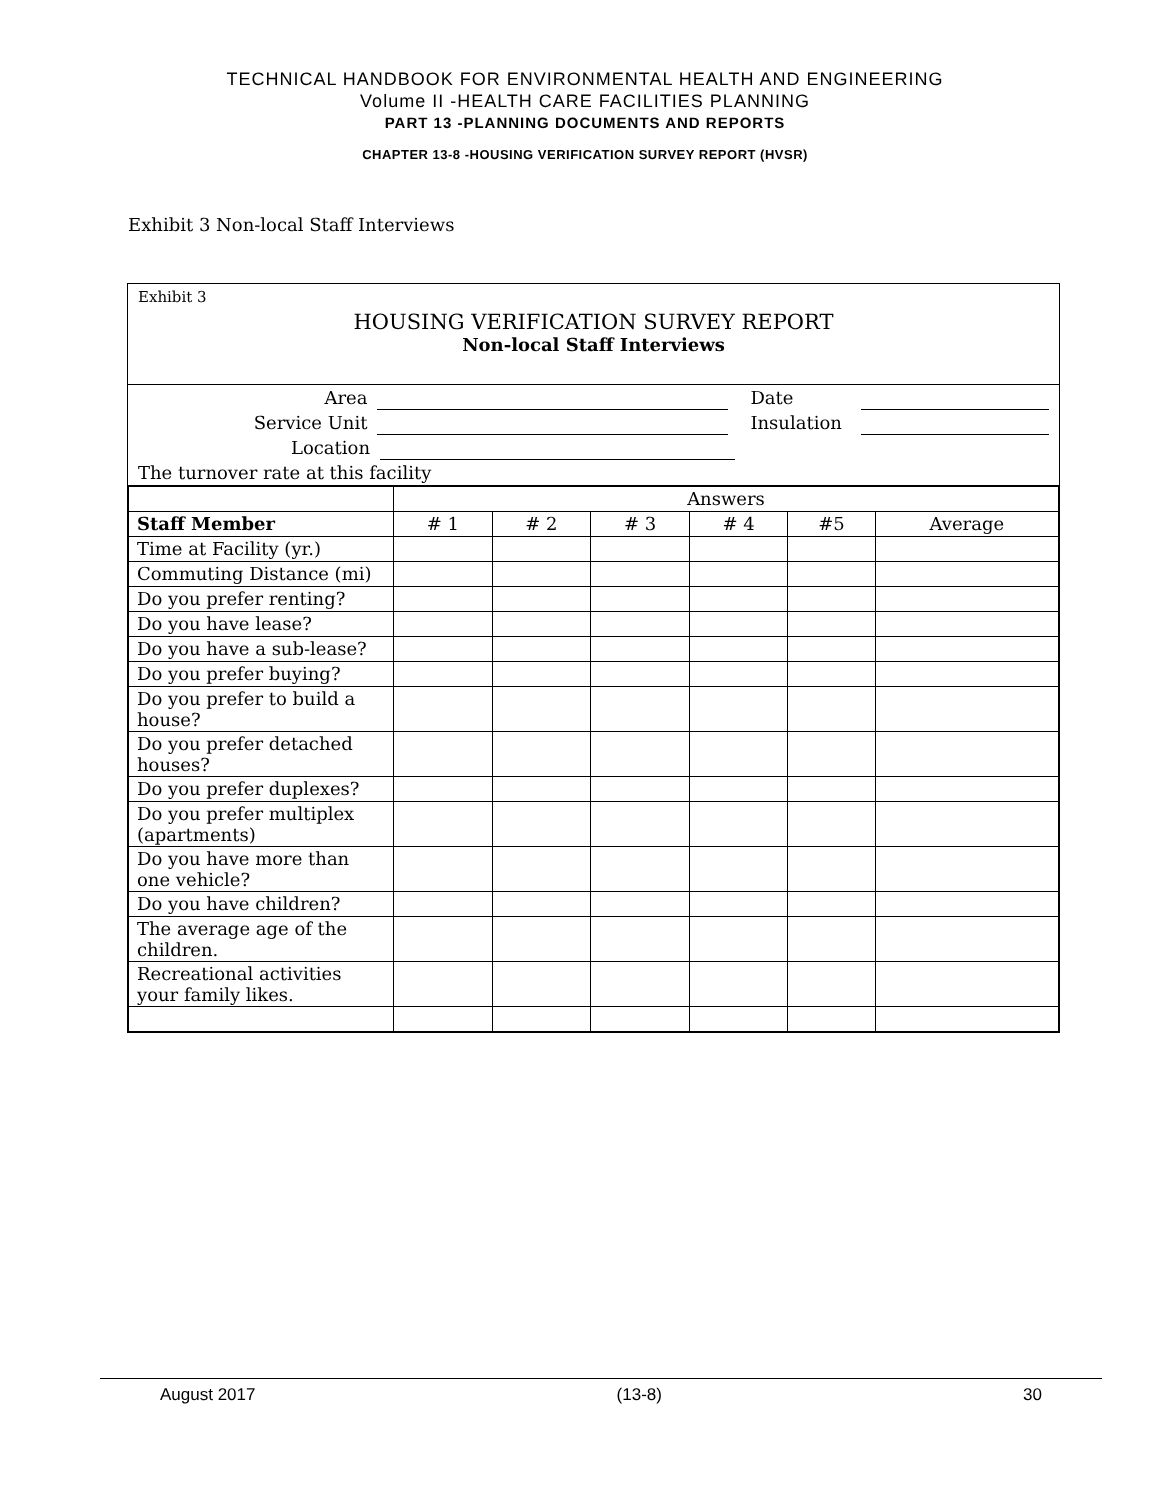TECHNICAL HANDBOOK FOR ENVIRONMENTAL HEALTH AND ENGINEERING
Volume II -HEALTH CARE FACILITIES PLANNING
PART 13 -PLANNING DOCUMENTS AND REPORTS
CHAPTER 13-8 -HOUSING VERIFICATION SURVEY REPORT (HVSR)
Exhibit 3 Non-local Staff Interviews
Exhibit 3
HOUSING VERIFICATION SURVEY REPORT
Non-local Staff Interviews
Area Date
Service Unit Insulation
Location
The turnover rate at this facility
| | Answers | | | | | |
| Staff Member | # 1 | # 2 | # 3 | # 4 | #5 | Average |
| Time at Facility (yr.) | | | | | | |
| Commuting Distance (mi) | | | | | | |
| Do you prefer renting? | | | | | | |
| Do you have lease? | | | | | | |
| Do you have a sub-lease? | | | | | | |
| Do you prefer buying? | | | | | | |
| Do you prefer to build a house? | | | | | | |
| Do you prefer detached houses? | | | | | | |
| Do you prefer duplexes? | | | | | | |
| Do you prefer multiplex (apartments) | | | | | | |
| Do you have more than one vehicle? | | | | | | |
| Do you have children? | | | | | | |
| The average age of the children. | | | | | | |
| Recreational activities your family likes. | | | | | | |
August 2017 (13-8) 30